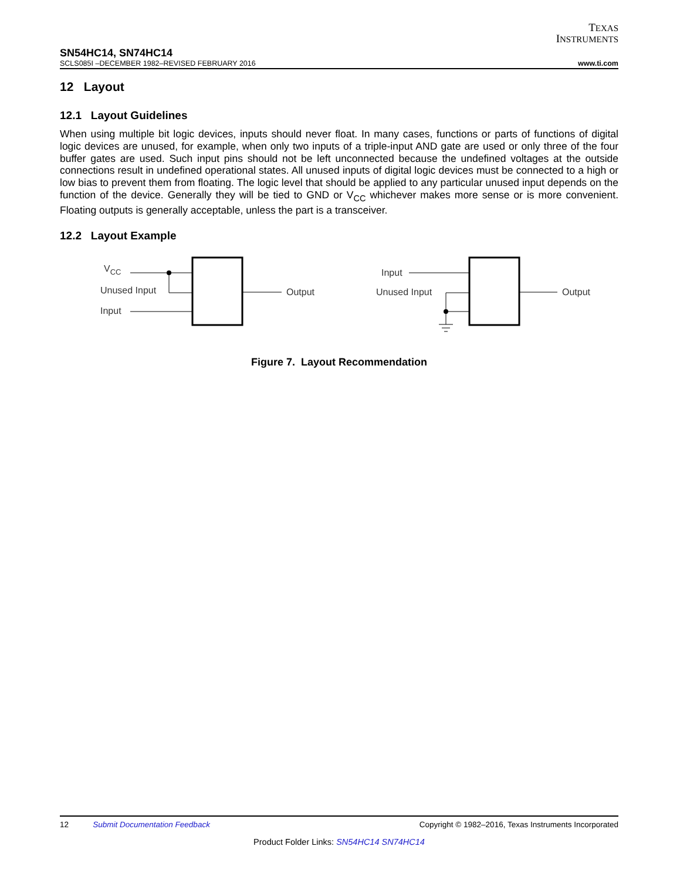TEXAS
INSTRUMENTS
SN54HC14, SN74HC14
SCLS085I –DECEMBER 1982–REVISED FEBRUARY 2016 www.ti.com
12 Layout
12.1 Layout Guidelines
When using multiple bit logic devices, inputs should never float. In many cases, functions or parts of functions of digital logic devices are unused, for example, when only two inputs of a triple-input AND gate are used or only three of the four buffer gates are used. Such input pins should not be left unconnected because the undefined voltages at the outside connections result in undefined operational states. All unused inputs of digital logic devices must be connected to a high or low bias to prevent them from floating. The logic level that should be applied to any particular unused input depends on the function of the device. Generally they will be tied to GND or V<sub>CC</sub> whichever makes more sense or is more convenient. Floating outputs is generally acceptable, unless the part is a transceiver.
12.2 Layout Example
VCC
Unused Input
Input
Output
Input
Unused Input
Output
Figure 7. Layout Recommendation
12 Submit Documentation Feedback Copyright © 1982–2016, Texas Instruments Incorporated
Product Folder Links: SN54HC14 SN74HC14